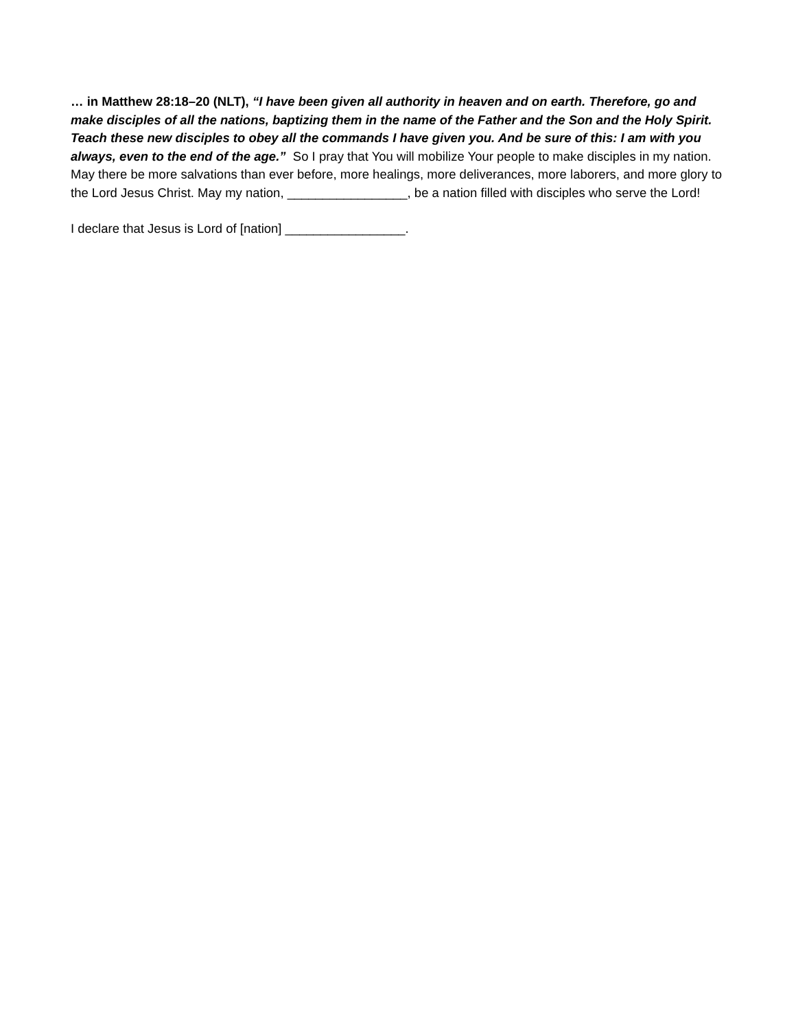… in Matthew 28:18–20 (NLT), “I have been given all authority in heaven and on earth. Therefore, go and make disciples of all the nations, baptizing them in the name of the Father and the Son and the Holy Spirit. Teach these new disciples to obey all the commands I have given you. And be sure of this: I am with you always, even to the end of the age.” So I pray that You will mobilize Your people to make disciples in my nation. May there be more salvations than ever before, more healings, more deliverances, more laborers, and more glory to the Lord Jesus Christ. May my nation, _________________, be a nation filled with disciples who serve the Lord!
I declare that Jesus is Lord of [nation] _________________.